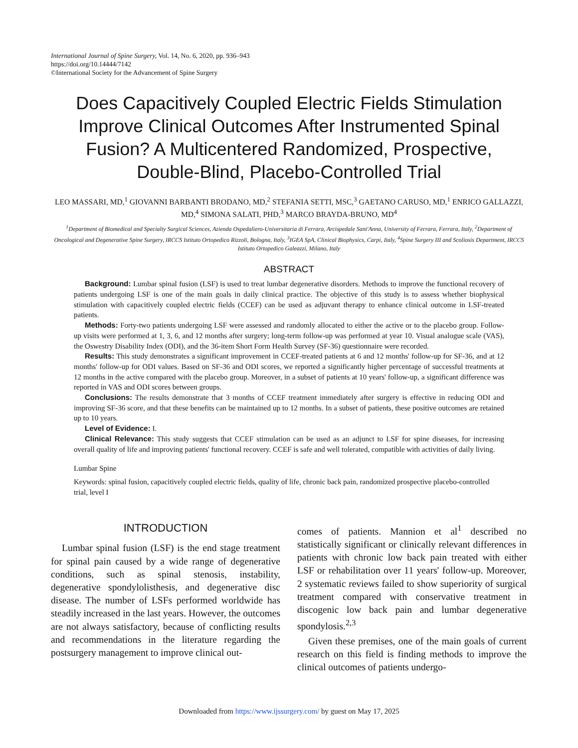International Journal of Spine Surgery, Vol. 14, No. 6, 2020, pp. 936–943
https://doi.org/10.14444/7142
©International Society for the Advancement of Spine Surgery
Does Capacitively Coupled Electric Fields Stimulation Improve Clinical Outcomes After Instrumented Spinal Fusion? A Multicentered Randomized, Prospective, Double-Blind, Placebo-Controlled Trial
LEO MASSARI, MD,<sup>1</sup> GIOVANNI BARBANTI BRODANO, MD,<sup>2</sup> STEFANIA SETTI, MSC,<sup>3</sup> GAETANO CARUSO, MD,<sup>1</sup> ENRICO GALLAZZI, MD,<sup>4</sup> SIMONA SALATI, PHD,<sup>3</sup> MARCO BRAYDA-BRUNO, MD<sup>4</sup>
<sup>1</sup> Department of Biomedical and Specialty Surgical Sciences, Azienda Ospedaliero-Universitaria di Ferrara, Arcispedale Sant'Anna, University of Ferrara, Ferrara, Italy, <sup>2</sup>Department of Oncological and Degenerative Spine Surgery, IRCCS Istituto Ortopedico Rizzoli, Bologna, Italy, <sup>3</sup>IGEA SpA, Clinical Biophysics, Carpi, Italy, <sup>4</sup>Spine Surgery III and Scoliosis Department, IRCCS Istituto Ortopedico Galeazzi, Milano, Italy
ABSTRACT
Background: Lumbar spinal fusion (LSF) is used to treat lumbar degenerative disorders. Methods to improve the functional recovery of patients undergoing LSF is one of the main goals in daily clinical practice. The objective of this study is to assess whether biophysical stimulation with capacitively coupled electric fields (CCEF) can be used as adjuvant therapy to enhance clinical outcome in LSF-treated patients.
Methods: Forty-two patients undergoing LSF were assessed and randomly allocated to either the active or to the placebo group. Follow-up visits were performed at 1, 3, 6, and 12 months after surgery; long-term follow-up was performed at year 10. Visual analogue scale (VAS), the Oswestry Disability Index (ODI), and the 36-item Short Form Health Survey (SF-36) questionnaire were recorded.
Results: This study demonstrates a significant improvement in CCEF-treated patients at 6 and 12 months' follow-up for SF-36, and at 12 months' follow-up for ODI values. Based on SF-36 and ODI scores, we reported a significantly higher percentage of successful treatments at 12 months in the active compared with the placebo group. Moreover, in a subset of patients at 10 years' follow-up, a significant difference was reported in VAS and ODI scores between groups.
Conclusions: The results demonstrate that 3 months of CCEF treatment immediately after surgery is effective in reducing ODI and improving SF-36 score, and that these benefits can be maintained up to 12 months. In a subset of patients, these positive outcomes are retained up to 10 years.
Level of Evidence: I.
Clinical Relevance: This study suggests that CCEF stimulation can be used as an adjunct to LSF for spine diseases, for increasing overall quality of life and improving patients' functional recovery. CCEF is safe and well tolerated, compatible with activities of daily living.
Lumbar Spine
Keywords: spinal fusion, capacitively coupled electric fields, quality of life, chronic back pain, randomized prospective placebo-controlled trial, level I
INTRODUCTION
Lumbar spinal fusion (LSF) is the end stage treatment for spinal pain caused by a wide range of degenerative conditions, such as spinal stenosis, instability, degenerative spondylolisthesis, and degenerative disc disease. The number of LSFs performed worldwide has steadily increased in the last years. However, the outcomes are not always satisfactory, because of conflicting results and recommendations in the literature regarding the postsurgery management to improve clinical out-
comes of patients. Mannion et al<sup>1</sup> described no statistically significant or clinically relevant differences in patients with chronic low back pain treated with either LSF or rehabilitation over 11 years' follow-up. Moreover, 2 systematic reviews failed to show superiority of surgical treatment compared with conservative treatment in discogenic low back pain and lumbar degenerative spondylosis.<sup>2,3</sup>
Given these premises, one of the main goals of current research on this field is finding methods to improve the clinical outcomes of patients undergo-
Downloaded from https://www.ijssurgery.com/ by guest on May 17, 2025